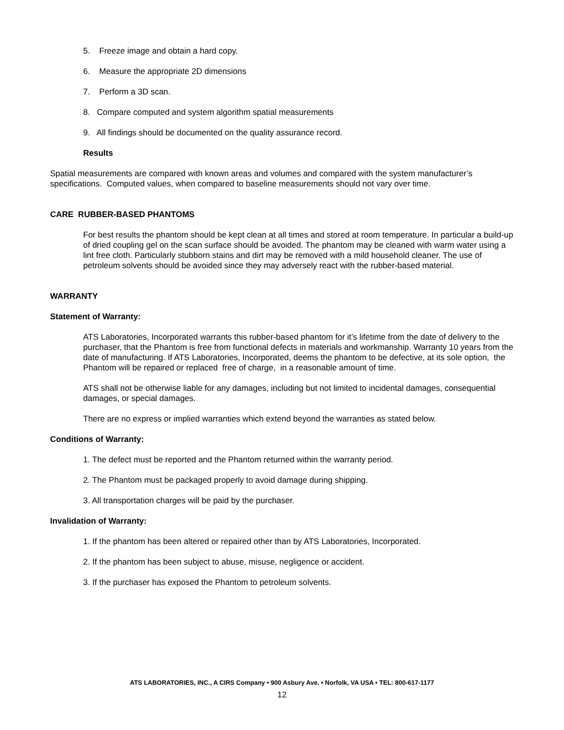5. Freeze image and obtain a hard copy.
6. Measure the appropriate 2D dimensions
7. Perform a 3D scan.
8. Compare computed and system algorithm spatial measurements
9. All findings should be documented on the quality assurance record.
Results
Spatial measurements are compared with known areas and volumes and compared with the system manufacturer’s specifications. Computed values, when compared to baseline measurements should not vary over time.
CARE RUBBER-BASED PHANTOMS
For best results the phantom should be kept clean at all times and stored at room temperature. In particular a build-up of dried coupling gel on the scan surface should be avoided. The phantom may be cleaned with warm water using a lint free cloth. Particularly stubborn stains and dirt may be removed with a mild household cleaner. The use of petroleum solvents should be avoided since they may adversely react with the rubber-based material.
WARRANTY
Statement of Warranty:
ATS Laboratories, Incorporated warrants this rubber-based phantom for it’s lifetime from the date of delivery to the purchaser, that the Phantom is free from functional defects in materials and workmanship. Warranty 10 years from the date of manufacturing. If ATS Laboratories, Incorporated, deems the phantom to be defective, at its sole option, the Phantom will be repaired or replaced free of charge, in a reasonable amount of time.
ATS shall not be otherwise liable for any damages, including but not limited to incidental damages, consequential damages, or special damages.
There are no express or implied warranties which extend beyond the warranties as stated below.
Conditions of Warranty:
1. The defect must be reported and the Phantom returned within the warranty period.
2. The Phantom must be packaged properly to avoid damage during shipping.
3. All transportation charges will be paid by the purchaser.
Invalidation of Warranty:
1. If the phantom has been altered or repaired other than by ATS Laboratories, Incorporated.
2. If the phantom has been subject to abuse, misuse, negligence or accident.
3. If the purchaser has exposed the Phantom to petroleum solvents.
ATS LABORATORIES, INC., A CIRS Company • 900 Asbury Ave. • Norfolk, VA USA • TEL: 800-617-1177
12